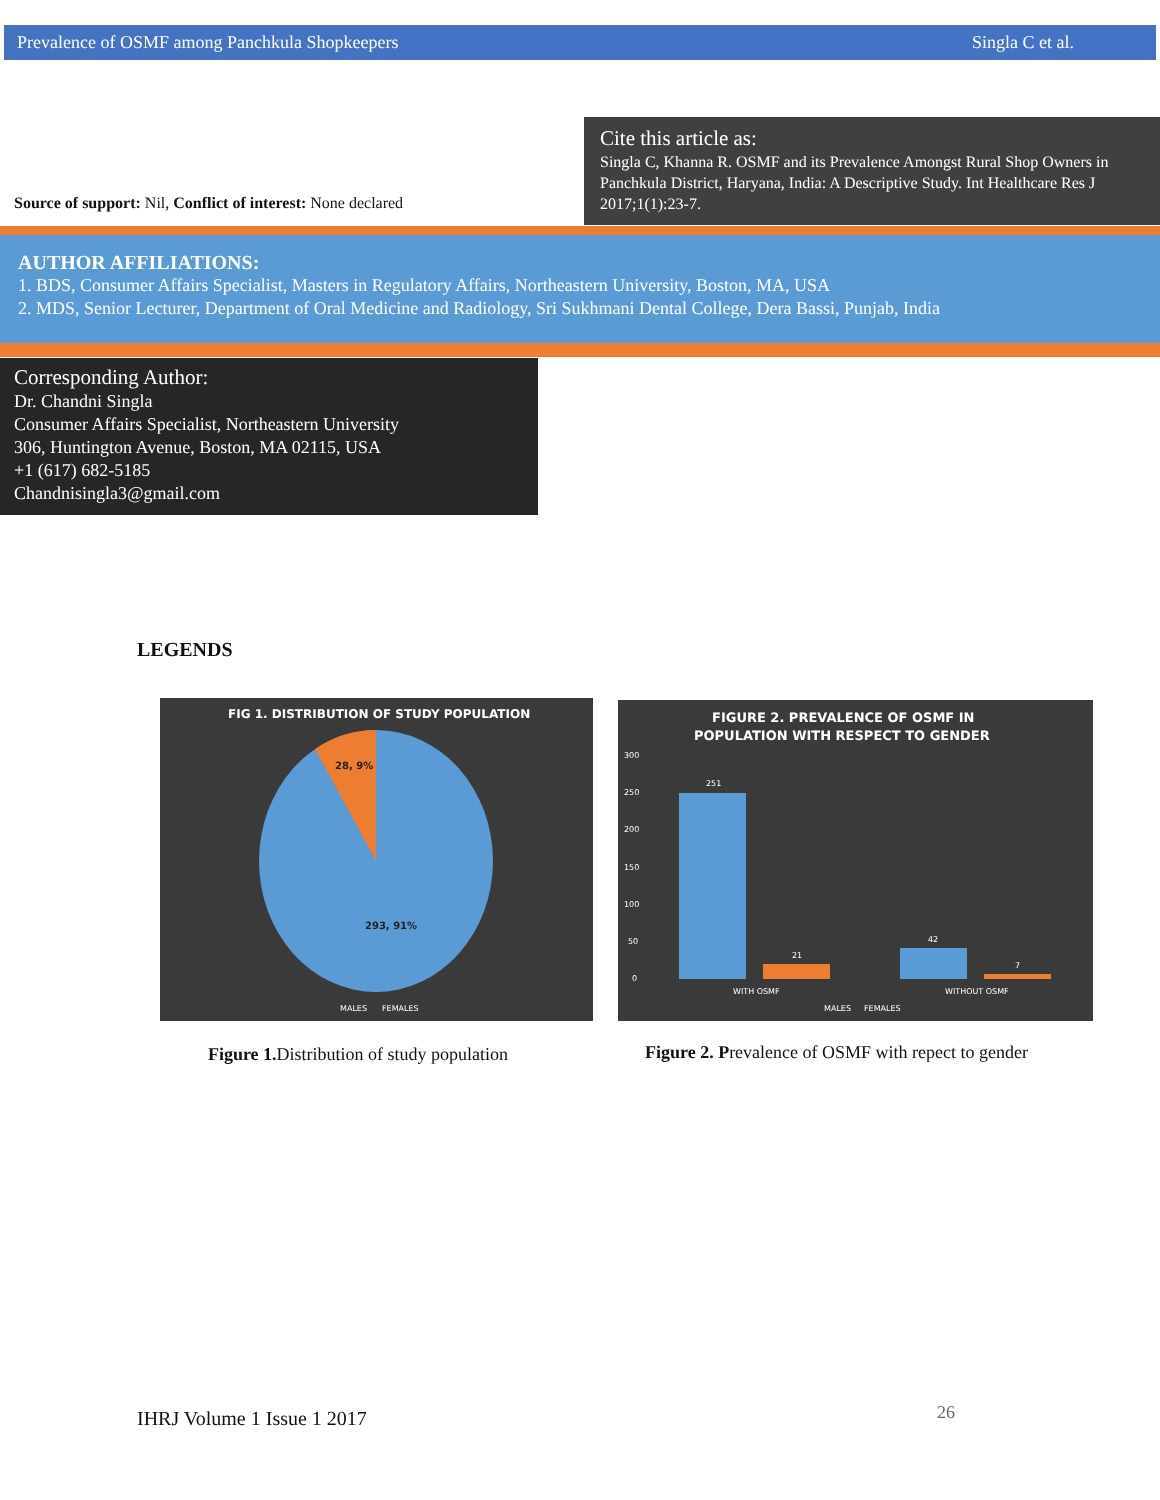Prevalence of OSMF among Panchkula Shopkeepers Singla C et al.
Source of support: Nil, Conflict of interest: None declared
Cite this article as:
Singla C, Khanna R. OSMF and its Prevalence Amongst Rural Shop Owners in Panchkula District, Haryana, India: A Descriptive Study. Int Healthcare Res J 2017;1(1):23-7.
AUTHOR AFFILIATIONS:
1. BDS, Consumer Affairs Specialist, Masters in Regulatory Affairs, Northeastern University, Boston, MA, USA
2. MDS, Senior Lecturer, Department of Oral Medicine and Radiology, Sri Sukhmani Dental College, Dera Bassi, Punjab, India
Corresponding Author:
Dr. Chandni Singla
Consumer Affairs Specialist, Northeastern University
306, Huntington Avenue, Boston, MA 02115, USA
+1 (617) 682-5185
Chandnisingla3@gmail.com
LEGENDS
FIG 1. DISTRIBUTION OF STUDY POPULATION
28, 9%
293, 91%
MALES
FEMALES
FIGURE 2. PREVALENCE OF OSMF IN
POPULATION WITH RESPECT TO GENDER
300
250
200
150
100
50
0
251
21
42
7
WITH OSMF
WITHOUT OSMF
MALES
FEMALES
Figure 1. Distribution of study population
Figure 2. Prevalence of OSMF with repect to gender
IHRJ Volume 1 Issue 1 2017 26